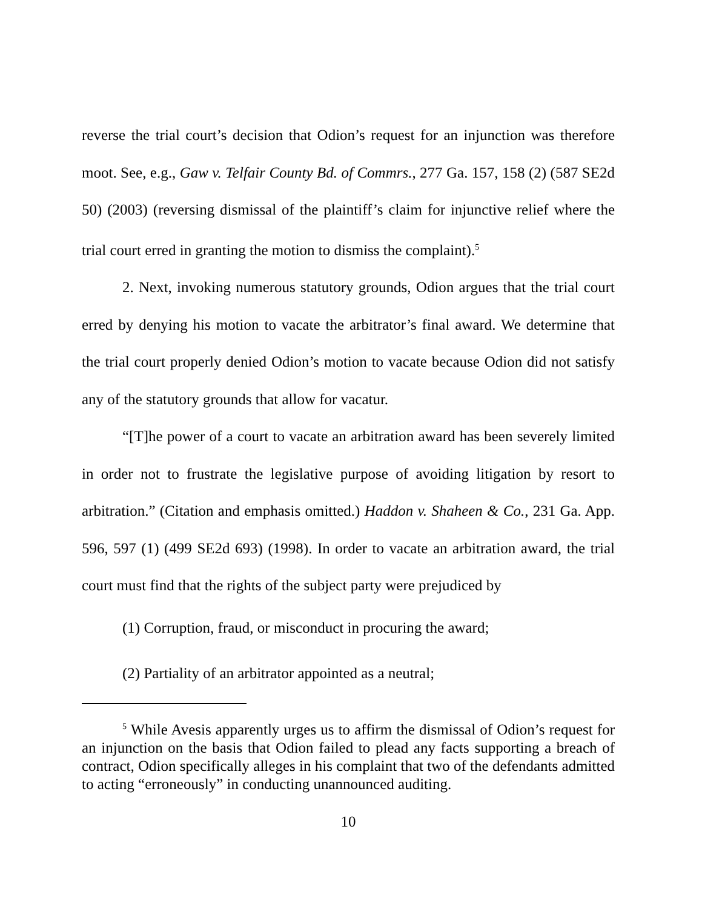reverse the trial court’s decision that Odion’s request for an injunction was therefore moot. See, e.g., Gaw v. Telfair County Bd. of Commrs., 277 Ga. 157, 158 (2) (587 SE2d 50) (2003) (reversing dismissal of the plaintiff’s claim for injunctive relief where the trial court erred in granting the motion to dismiss the complaint).<sup>5</sup>
2. Next, invoking numerous statutory grounds, Odion argues that the trial court erred by denying his motion to vacate the arbitrator’s final award. We determine that the trial court properly denied Odion’s motion to vacate because Odion did not satisfy any of the statutory grounds that allow for vacatur.
“[T]he power of a court to vacate an arbitration award has been severely limited in order not to frustrate the legislative purpose of avoiding litigation by resort to arbitration.” (Citation and emphasis omitted.) Haddon v. Shaheen & Co., 231 Ga. App. 596, 597 (1) (499 SE2d 693) (1998). In order to vacate an arbitration award, the trial court must find that the rights of the subject party were prejudiced by
(1) Corruption, fraud, or misconduct in procuring the award;
(2) Partiality of an arbitrator appointed as a neutral;
<sup>5</sup> While Avesis apparently urges us to affirm the dismissal of Odion’s request for an injunction on the basis that Odion failed to plead any facts supporting a breach of contract, Odion specifically alleges in his complaint that two of the defendants admitted to acting “erroneously” in conducting unannounced auditing.
10